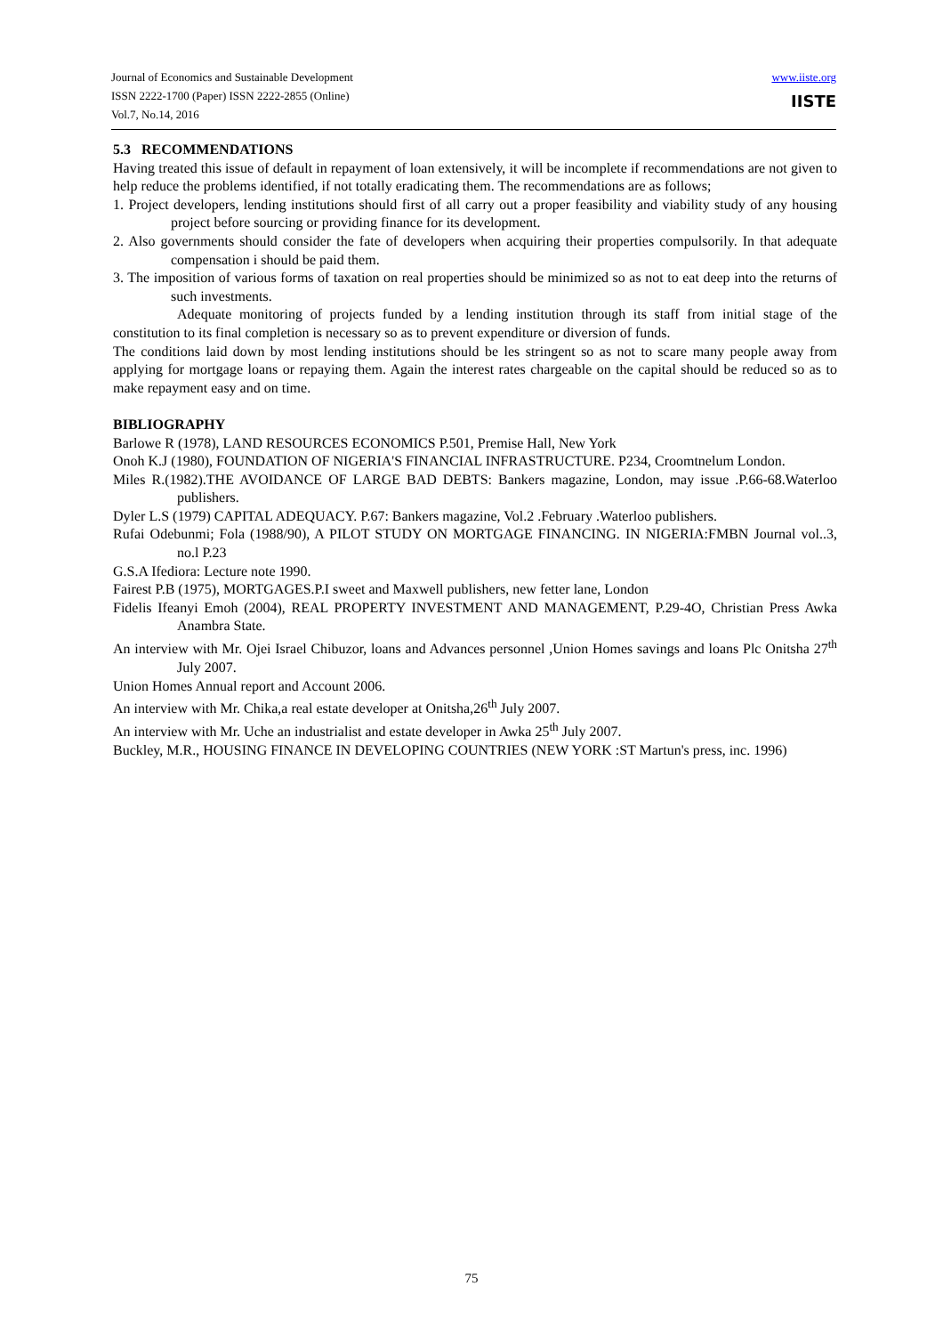Journal of Economics and Sustainable Development
ISSN 2222-1700 (Paper) ISSN 2222-2855 (Online)
Vol.7, No.14, 2016
www.iiste.org
IISTE
5.3 RECOMMENDATIONS
Having treated this issue of default in repayment of loan extensively, it will be incomplete if recommendations are not given to help reduce the problems identified, if not totally eradicating them. The recommendations are as follows;
1. Project developers, lending institutions should first of all carry out a proper feasibility and viability study of any housing project before sourcing or providing finance for its development.
2. Also governments should consider the fate of developers when acquiring their properties compulsorily. In that adequate compensation i should be paid them.
3. The imposition of various forms of taxation on real properties should be minimized so as not to eat deep into the returns of such investments.
Adequate monitoring of projects funded by a lending institution through its staff from initial stage of the constitution to its final completion is necessary so as to prevent expenditure or diversion of funds.
The conditions laid down by most lending institutions should be les stringent so as not to scare many people away from applying for mortgage loans or repaying them. Again the interest rates chargeable on the capital should be reduced so as to make repayment easy and on time.
BIBLIOGRAPHY
Barlowe R (1978), LAND RESOURCES ECONOMICS P.501, Premise Hall, New York
Onoh K.J (1980), FOUNDATION OF NIGERIA'S FINANCIAL INFRASTRUCTURE. P234, Croomtnelum London.
Miles R.(1982).THE AVOIDANCE OF LARGE BAD DEBTS: Bankers magazine, London, may issue .P.66-68.Waterloo publishers.
Dyler L.S (1979) CAPITAL ADEQUACY. P.67: Bankers magazine, Vol.2 .February .Waterloo publishers.
Rufai Odebunmi; Fola (1988/90), A PILOT STUDY ON MORTGAGE FINANCING. IN NIGERIA:FMBN Journal vol..3, no.l P.23
G.S.A Ifediora: Lecture note 1990.
Fairest P.B (1975), MORTGAGES.P.I sweet and Maxwell publishers, new fetter lane, London
Fidelis Ifeanyi Emoh (2004), REAL PROPERTY INVESTMENT AND MANAGEMENT, P.29-4O, Christian Press Awka Anambra State.
An interview with Mr. Ojei Israel Chibuzor, loans and Advances personnel ,Union Homes savings and loans Plc Onitsha 27<sup>th</sup> July 2007.
Union Homes Annual report and Account 2006.
An interview with Mr. Chika,a real estate developer at Onitsha,26<sup>th</sup> July 2007.
An interview with Mr. Uche an industrialist and estate developer in Awka 25<sup>th</sup> July 2007.
Buckley, M.R., HOUSING FINANCE IN DEVELOPING COUNTRIES (NEW YORK :ST Martun's press, inc. 1996)
75